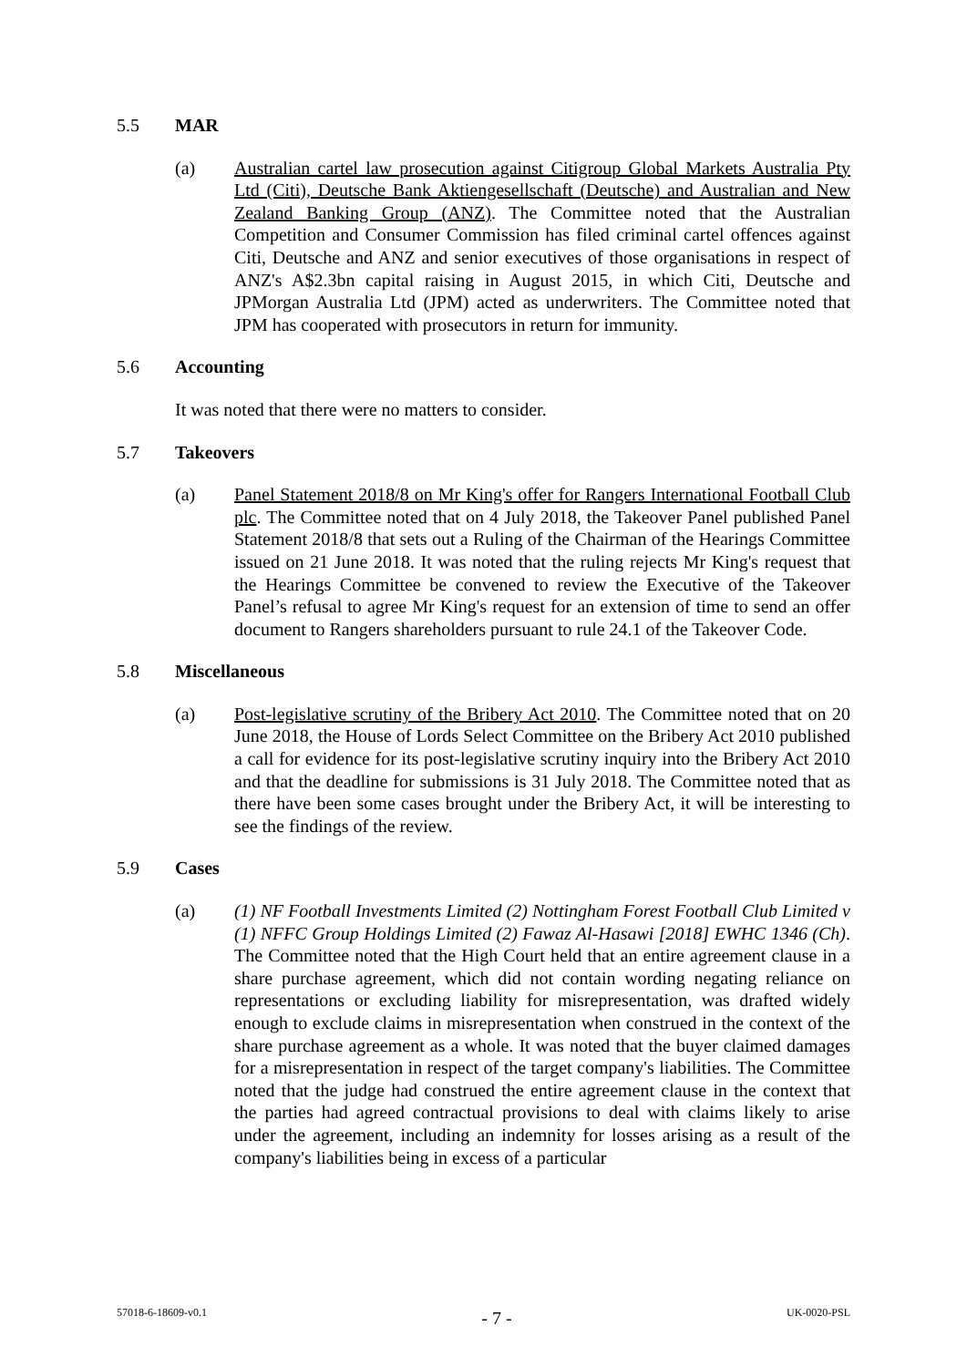5.5 MAR
(a) Australian cartel law prosecution against Citigroup Global Markets Australia Pty Ltd (Citi), Deutsche Bank Aktiengesellschaft (Deutsche) and Australian and New Zealand Banking Group (ANZ). The Committee noted that the Australian Competition and Consumer Commission has filed criminal cartel offences against Citi, Deutsche and ANZ and senior executives of those organisations in respect of ANZ's A$2.3bn capital raising in August 2015, in which Citi, Deutsche and JPMorgan Australia Ltd (JPM) acted as underwriters. The Committee noted that JPM has cooperated with prosecutors in return for immunity.
5.6 Accounting
It was noted that there were no matters to consider.
5.7 Takeovers
(a) Panel Statement 2018/8 on Mr King's offer for Rangers International Football Club plc. The Committee noted that on 4 July 2018, the Takeover Panel published Panel Statement 2018/8 that sets out a Ruling of the Chairman of the Hearings Committee issued on 21 June 2018. It was noted that the ruling rejects Mr King's request that the Hearings Committee be convened to review the Executive of the Takeover Panel’s refusal to agree Mr King's request for an extension of time to send an offer document to Rangers shareholders pursuant to rule 24.1 of the Takeover Code.
5.8 Miscellaneous
(a) Post-legislative scrutiny of the Bribery Act 2010. The Committee noted that on 20 June 2018, the House of Lords Select Committee on the Bribery Act 2010 published a call for evidence for its post-legislative scrutiny inquiry into the Bribery Act 2010 and that the deadline for submissions is 31 July 2018. The Committee noted that as there have been some cases brought under the Bribery Act, it will be interesting to see the findings of the review.
5.9 Cases
(a) (1) NF Football Investments Limited (2) Nottingham Forest Football Club Limited v (1) NFFC Group Holdings Limited (2) Fawaz Al-Hasawi [2018] EWHC 1346 (Ch). The Committee noted that the High Court held that an entire agreement clause in a share purchase agreement, which did not contain wording negating reliance on representations or excluding liability for misrepresentation, was drafted widely enough to exclude claims in misrepresentation when construed in the context of the share purchase agreement as a whole. It was noted that the buyer claimed damages for a misrepresentation in respect of the target company's liabilities. The Committee noted that the judge had construed the entire agreement clause in the context that the parties had agreed contractual provisions to deal with claims likely to arise under the agreement, including an indemnity for losses arising as a result of the company's liabilities being in excess of a particular
57018-6-18609-v0.1 - 7 - UK-0020-PSL